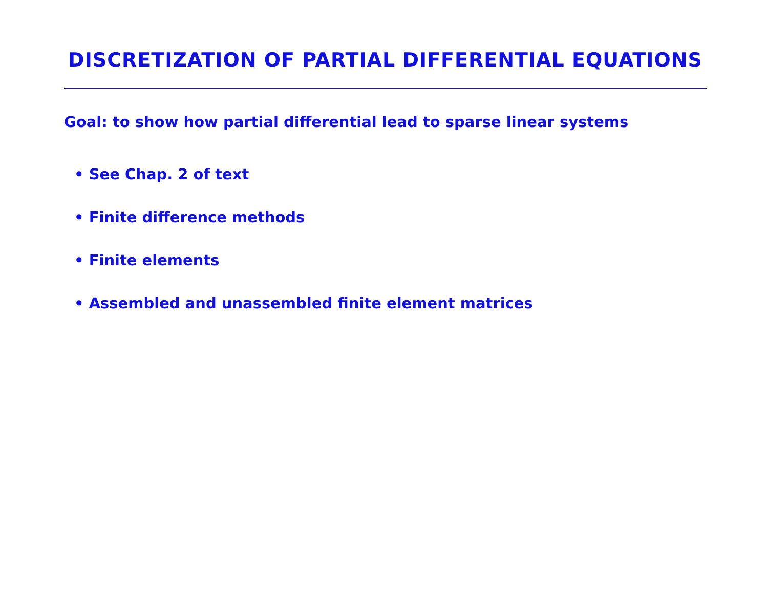DISCRETIZATION OF PARTIAL DIFFERENTIAL EQUATIONS
Goal: to show how partial differential lead to sparse linear systems
• See Chap. 2 of text
• Finite difference methods
• Finite elements
• Assembled and unassembled finite element matrices